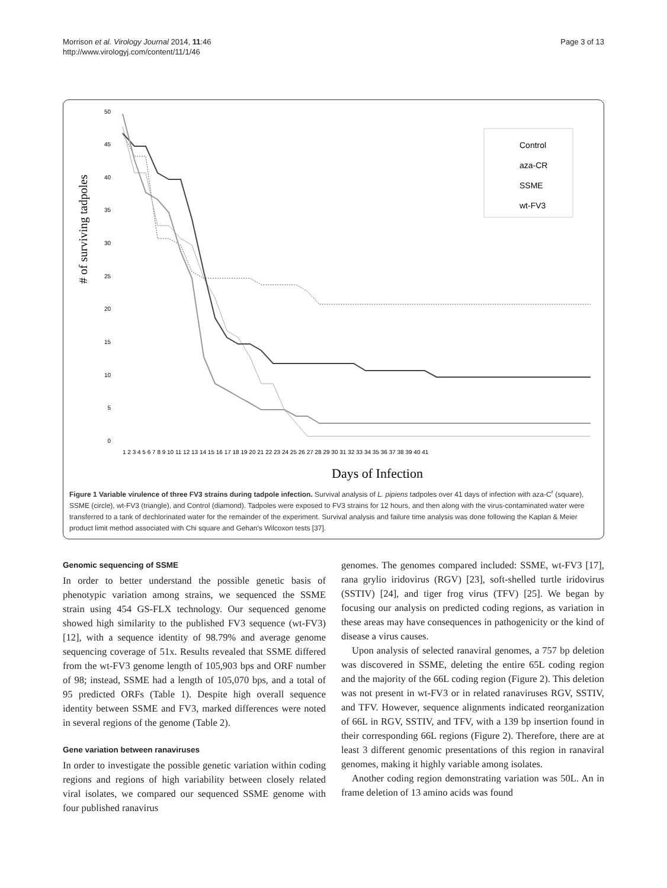Morrison et al. Virology Journal 2014, 11:46
http://www.virologyj.com/content/11/1/46
Page 3 of 13
# of surviving tadpoles
50
45
40
35
30
25
20
15
10
5
0
1 2 3 4 5 6 7 8 9 10 11 12 13 14 15 16 17 18 19 20 21 22 23 24 25 26 27 28 29 30 31 32 33 34 35 36 37 38 39 40 41
Control
aza-CR
SSME
wt-FV3
Days of Infection
Figure 1 Variable virulence of three FV3 strains during tadpole infection. Survival analysis of L. pipiens tadpoles over 41 days of infection with aza-C<sup>r</sup> (square), SSME (circle), wt-FV3 (triangle), and Control (diamond). Tadpoles were exposed to FV3 strains for 12 hours, and then along with the virus-contaminated water were transferred to a tank of dechlorinated water for the remainder of the experiment. Survival analysis and failure time analysis was done following the Kaplan & Meier product limit method associated with Chi square and Gehan's Wilcoxon tests [37].
Genomic sequencing of SSME
In order to better understand the possible genetic basis of phenotypic variation among strains, we sequenced the SSME strain using 454 GS-FLX technology. Our sequenced genome showed high similarity to the published FV3 sequence (wt-FV3) [12], with a sequence identity of 98.79% and average genome sequencing coverage of 51x. Results revealed that SSME differed from the wt-FV3 genome length of 105,903 bps and ORF number of 98; instead, SSME had a length of 105,070 bps, and a total of 95 predicted ORFs (Table 1). Despite high overall sequence identity between SSME and FV3, marked differences were noted in several regions of the genome (Table 2).
Gene variation between ranaviruses
In order to investigate the possible genetic variation within coding regions and regions of high variability between closely related viral isolates, we compared our sequenced SSME genome with four published ranavirus
genomes. The genomes compared included: SSME, wt-FV3 [17], rana grylio iridovirus (RGV) [23], soft-shelled turtle iridovirus (SSTIV) [24], and tiger frog virus (TFV) [25]. We began by focusing our analysis on predicted coding regions, as variation in these areas may have consequences in pathogenicity or the kind of disease a virus causes.
Upon analysis of selected ranaviral genomes, a 757 bp deletion was discovered in SSME, deleting the entire 65L coding region and the majority of the 66L coding region (Figure 2). This deletion was not present in wt-FV3 or in related ranaviruses RGV, SSTIV, and TFV. However, sequence alignments indicated reorganization of 66L in RGV, SSTIV, and TFV, with a 139 bp insertion found in their corresponding 66L regions (Figure 2). Therefore, there are at least 3 different genomic presentations of this region in ranaviral genomes, making it highly variable among isolates.
Another coding region demonstrating variation was 50L. An in frame deletion of 13 amino acids was found